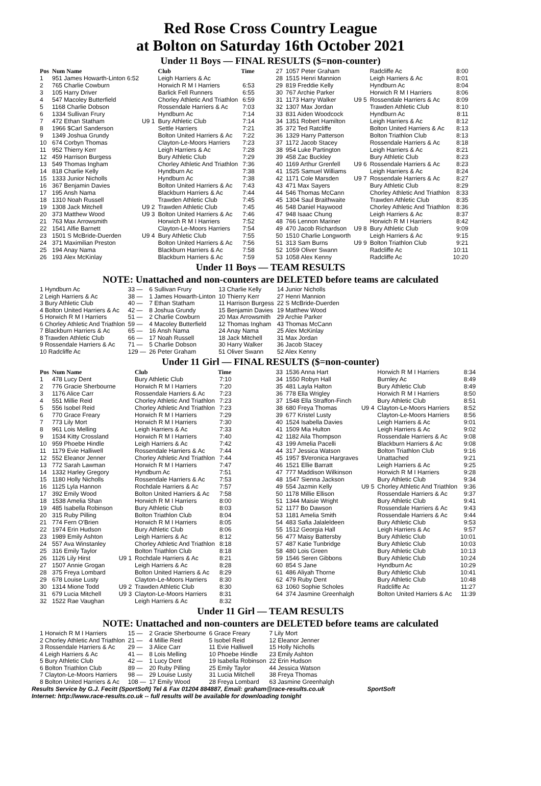Red Rose Cross Country League
at Bolton on Saturday 16th October 2021
Under 11 Boys — FINAL RESULTS ($=non-counter)
| Pos | Num Name | | Club | Time |
| --- | --- | --- | --- | --- |
| 1 | 951 James Howarth-Linton 6:52 | | Leigh Harriers & Ac | |
| 2 | 765 Charlie Cowburn | | Horwich R M I Harriers | 6:53 |
| 3 | 105 Harry Driver | | Barlick Fell Runners | 6:55 |
| 4 | 547 Macoley Butterfield | | Chorley Athletic And Triathlon | 6:59 |
| 5 | 1168 Charlie Dobson | | Rossendale Harriers & Ac | 7:03 |
| 6 | 1334 Sullivan Frury | | Hyndburn Ac | 7:14 |
| 7 | 472 Ethan Statham | U9 1 | Bury Athletic Club | 7:14 |
| 8 | 1966 $Carl Sanderson | | Settle Harriers | 7:21 |
| 9 | 1349 Joshua Grundy | | Bolton United Harriers & Ac | 7:22 |
| 10 | 674 Corbyn Thomas | | Clayton-Le-Moors Harriers | 7:23 |
| 11 | 952 Thierry Kerr | | Leigh Harriers & Ac | 7:28 |
| 12 | 459 Harrison Burgess | | Bury Athletic Club | 7:29 |
| 13 | 549 Thomas Ingham | | Chorley Athletic And Triathlon | 7:36 |
| 14 | 818 Charlie Kelly | | Hyndburn Ac | 7:38 |
| 15 | 1333 Junior Nicholls | | Hyndburn Ac | 7:38 |
| 16 | 367 Benjamin Davies | | Bolton United Harriers & Ac | 7:43 |
| 17 | 195 Ansh Nama | | Blackburn Harriers & Ac | 7:44 |
| 18 | 1310 Noah Russell | | Trawden Athletic Club | 7:45 |
| 19 | 1308 Jack Mitchell | U9 2 | Trawden Athletic Club | 7:45 |
| 20 | 373 Matthew Wood | U9 3 | Bolton United Harriers & Ac | 7:46 |
| 21 | 763 Max Arrowsmith | | Horwich R M I Harriers | 7:52 |
| 22 | 1541 Alfie Barnett | | Clayton-Le-Moors Harriers | 7:54 |
| 23 | 1501 S McBride-Duerden | U9 4 | Bury Athletic Club | 7:55 |
| 24 | 371 Maximilian Preston | | Bolton United Harriers & Ac | 7:56 |
| 25 | 194 Anay Nama | | Blackburn Harriers & Ac | 7:58 |
| 26 | 193 Alex McKinlay | | Blackburn Harriers & Ac | 7:59 |
| 27 | 1057 Peter Graham | | Radcliffe Ac | 8:00 |
| 28 | 1515 Henri Mannion | | Leigh Harriers & Ac | 8:01 |
| 29 | 819 Freddie Kelly | | Hyndburn Ac | 8:04 |
| 30 | 767 Archie Parker | | Horwich R M I Harriers | 8:06 |
| 31 | 1173 Harry Walker | U9 5 | Rossendale Harriers & Ac | 8:09 |
| 32 | 1307 Max Jordan | | Trawden Athletic Club | 8:10 |
| 33 | 831 Aiden Woodcock | | Hyndburn Ac | 8:11 |
| 34 | 1351 Robert Hamilton | | Leigh Harriers & Ac | 8:12 |
| 35 | 372 Ted Ratcliffe | | Bolton United Harriers & Ac | 8:13 |
| 36 | 1329 Harry Patterson | | Bolton Triathlon Club | 8:13 |
| 37 | 1172 Jacob Stacey | | Rossendale Harriers & Ac | 8:18 |
| 38 | 954 Luke Partington | | Leigh Harriers & Ac | 8:21 |
| 39 | 458 Zac Buckley | | Bury Athletic Club | 8:23 |
| 40 | 1169 Arthur Grenfell | U9 6 | Rossendale Harriers & Ac | 8:23 |
| 41 | 1525 Samuel Williams | | Leigh Harriers & Ac | 8:24 |
| 42 | 1171 Cole Marsden | U9 7 | Rossendale Harriers & Ac | 8:27 |
| 43 | 471 Max Sayers | | Bury Athletic Club | 8:29 |
| 44 | 546 Thomas McCann | | Chorley Athletic And Triathlon | 8:33 |
| 45 | 1304 Saul Braithwaite | | Trawden Athletic Club | 8:35 |
| 46 | 548 Daniel Haywood | | Chorley Athletic And Triathlon | 8:36 |
| 47 | 948 Isaac Chung | | Leigh Harriers & Ac | 8:37 |
| 48 | 766 Lennon Mariner | | Horwich R M I Harriers | 8:42 |
| 49 | 470 Jacob Richardson | U9 8 | Bury Athletic Club | 9:09 |
| 50 | 1510 Charlie Longworth | | Leigh Harriers & Ac | 9:15 |
| 51 | 313 Sam Burns | U9 9 | Bolton Triathlon Club | 9:21 |
| 52 | 1059 Oliver Swann | | Radcliffe Ac | 10:11 |
| 53 | 1058 Alex Kenny | | Radcliffe Ac | 10:20 |
Under 11 Boys — TEAM RESULTS
NOTE: Unattached and non-counters are DELETED before teams are calculated
| 1 Hyndburn Ac | 33 — | 6 Sullivan Frury | 13 Charlie Kelly | 14 Junior Nicholls |
| 2 Leigh Harriers & Ac | 38 — | 1 James Howarth-Linton | 10 Thierry Kerr | 27 Henri Mannion |
| 3 Bury Athletic Club | 40 — | 7 Ethan Statham | 11 Harrison Burgess | 22 S McBride-Duerden |
| 4 Bolton United Harriers & Ac | 42 — | 8 Joshua Grundy | 15 Benjamin Davies | 19 Matthew Wood |
| 5 Horwich R M I Harriers | 51 — | 2 Charlie Cowburn | 20 Max Arrowsmith | 29 Archie Parker |
| 6 Chorley Athletic And Triathlon | 59 — | 4 Macoley Butterfield | 12 Thomas Ingham | 43 Thomas McCann |
| 7 Blackburn Harriers & Ac | 65 — | 16 Ansh Nama | 24 Anay Nama | 25 Alex McKinlay |
| 8 Trawden Athletic Club | 66 — | 17 Noah Russell | 18 Jack Mitchell | 31 Max Jordan |
| 9 Rossendale Harriers & Ac | 71 — | 5 Charlie Dobson | 30 Harry Walker | 36 Jacob Stacey |
| 10 Radcliffe Ac | 129 — | 26 Peter Graham | 51 Oliver Swann | 52 Alex Kenny |
Under 11 Girl — FINAL RESULTS ($=non-counter)
| Pos | Num Name | | Club | Time |
| --- | --- | --- | --- | --- |
| 1 | 478 Lucy Dent | | Bury Athletic Club | 7:10 |
| 2 | 776 Gracie Sherbourne | | Horwich R M I Harriers | 7:20 |
| 3 | 1176 Alice Carr | | Rossendale Harriers & Ac | 7:23 |
| 4 | 551 Millie Reid | | Chorley Athletic And Triathlon | 7:23 |
| 5 | 556 Isobel Reid | | Chorley Athletic And Triathlon | 7:23 |
| 6 | 770 Grace Freary | | Horwich R M I Harriers | 7:29 |
| 7 | 773 Lily Mort | | Horwich R M I Harriers | 7:30 |
| 8 | 961 Lois Melling | | Leigh Harriers & Ac | 7:33 |
| 9 | 1534 Kitty Crossland | | Horwich R M I Harriers | 7:40 |
| 10 | 959 Phoebe Hindle | | Leigh Harriers & Ac | 7:42 |
| 11 | 1179 Evie Halliwell | | Rossendale Harriers & Ac | 7:44 |
| 12 | 552 Eleanor Jenner | | Chorley Athletic And Triathlon | 7:44 |
| 13 | 772 Sarah Lawman | | Horwich R M I Harriers | 7:47 |
| 14 | 1332 Harley Gregory | | Hyndburn Ac | 7:51 |
| 15 | 1180 Holly Nicholls | | Rossendale Harriers & Ac | 7:53 |
| 16 | 1125 Lyla Hannon | | Rochdale Harriers & Ac | 7:57 |
| 17 | 392 Emily Wood | | Bolton United Harriers & Ac | 7:58 |
| 18 | 1538 Amelia Shan | | Horwich R M I Harriers | 8:00 |
| 19 | 485 Isabella Robinson | | Bury Athletic Club | 8:03 |
| 20 | 315 Ruby Pilling | | Bolton Triathlon Club | 8:04 |
| 21 | 774 Fern O'Brien | | Horwich R M I Harriers | 8:05 |
| 22 | 1974 Erin Hudson | | Bury Athletic Club | 8:06 |
| 23 | 1989 Emily Ashton | | Leigh Harriers & Ac | 8:12 |
| 24 | 557 Ava Winstanley | | Chorley Athletic And Triathlon | 8:18 |
| 25 | 316 Emily Taylor | | Bolton Triathlon Club | 8:18 |
| 26 | 1126 Lily Hirst | U9 1 | Rochdale Harriers & Ac | 8:21 |
| 27 | 1507 Annie Grogan | | Leigh Harriers & Ac | 8:28 |
| 28 | 375 Freya Lombard | | Bolton United Harriers & Ac | 8:29 |
| 29 | 678 Louise Lusty | | Clayton-Le-Moors Harriers | 8:30 |
| 30 | 1314 Mione Todd | U9 2 | Trawden Athletic Club | 8:30 |
| 31 | 679 Lucia Mitchell | U9 3 | Clayton-Le-Moors Harriers | 8:31 |
| 32 | 1522 Rae Vaughan | | Leigh Harriers & Ac | 8:32 |
| 33 | 1536 Anna Hart | | Horwich R M I Harriers | 8:34 |
| 34 | 1550 Robyn Hall | | Burnley Ac | 8:49 |
| 35 | 481 Layla Halton | | Bury Athletic Club | 8:49 |
| 36 | 778 Ella Wrigley | | Horwich R M I Harriers | 8:50 |
| 37 | 1548 Ella Straffon-Finch | | Bury Athletic Club | 8:51 |
| 38 | 680 Freya Thomas | U9 4 | Clayton-Le-Moors Harriers | 8:52 |
| 39 | 677 Kristel Lusty | | Clayton-Le-Moors Harriers | 8:56 |
| 40 | 1524 Isabella Davies | | Leigh Harriers & Ac | 9:01 |
| 41 | 1509 Mia Hulton | | Leigh Harriers & Ac | 9:02 |
| 42 | 1182 Aila Thompson | | Rossendale Harriers & Ac | 9:08 |
| 43 | 199 Amelia Pacelli | | Blackburn Harriers & Ac | 9:08 |
| 44 | 317 Jessica Watson | | Bolton Triathlon Club | 9:16 |
| 45 | 1957 $Veronica Hargraves | | Unattached | 9:21 |
| 46 | 1521 Ellie Barratt | | Leigh Harriers & Ac | 9:25 |
| 47 | 777 Maddison Wilkinson | | Horwich R M I Harriers | 9:28 |
| 48 | 1547 Sienna Jackson | | Bury Athletic Club | 9:34 |
| 49 | 554 Jazmin Kelly | U9 5 | Chorley Athletic And Triathlon | 9:36 |
| 50 | 1178 Millie Ellison | | Rossendale Harriers & Ac | 9:37 |
| 51 | 1344 Maisie Wright | | Bury Athletic Club | 9:41 |
| 52 | 1177 Bo Dawson | | Rossendale Harriers & Ac | 9:43 |
| 53 | 1181 Amelia Smith | | Rossendale Harriers & Ac | 9:44 |
| 54 | 483 Safia Jalaleldeen | | Bury Athletic Club | 9:53 |
| 55 | 1512 Georgia Hall | | Leigh Harriers & Ac | 9:57 |
| 56 | 477 Maisy Battersby | | Bury Athletic Club | 10:01 |
| 57 | 487 Katie Tunbridge | | Bury Athletic Club | 10:03 |
| 58 | 480 Lois Green | | Bury Athletic Club | 10:13 |
| 59 | 1546 Seren Gibbons | | Bury Athletic Club | 10:24 |
| 60 | 854 S Jane | | Hyndburn Ac | 10:29 |
| 61 | 486 Aliyah Thorne | | Bury Athletic Club | 10:41 |
| 62 | 479 Ruby Dent | | Bury Athletic Club | 10:48 |
| 63 | 1060 Sophie Scholes | | Radcliffe Ac | 11:27 |
| 64 | 374 Jasmine Greenhalgh | | Bolton United Harriers & Ac | 11:39 |
Under 11 Girl — TEAM RESULTS
NOTE: Unattached and non-counters are DELETED before teams are calculated
| 1 Horwich R M I Harriers | 15 — | 2 Gracie Sherbourne | 6 Grace Freary | 7 Lily Mort |
| 2 Chorley Athletic And Triathlon | 21 — | 4 Millie Reid | 5 Isobel Reid | 12 Eleanor Jenner |
| 3 Rossendale Harriers & Ac | 29 — | 3 Alice Carr | 11 Evie Halliwell | 15 Holly Nicholls |
| 4 Leigh Harriers & Ac | 41 — | 8 Lois Melling | 10 Phoebe Hindle | 23 Emily Ashton |
| 5 Bury Athletic Club | 42 — | 1 Lucy Dent | 19 Isabella Robinson | 22 Erin Hudson |
| 6 Bolton Triathlon Club | 89 — | 20 Ruby Pilling | 25 Emily Taylor | 44 Jessica Watson |
| 7 Clayton-Le-Moors Harriers | 98 — | 29 Louise Lusty | 31 Lucia Mitchell | 38 Freya Thomas |
| 8 Bolton United Harriers & Ac | 108 — | 17 Emily Wood | 28 Freya Lombard | 63 Jasmine Greenhalgh |
Results Service by G.J. Fecitt (SportSoft) Tel & Fax 01204 884887, Email: graham@race-results.co.uk SportSoft
Internet: http://www.race-results.co.uk -- full results will be available for downloading tonight